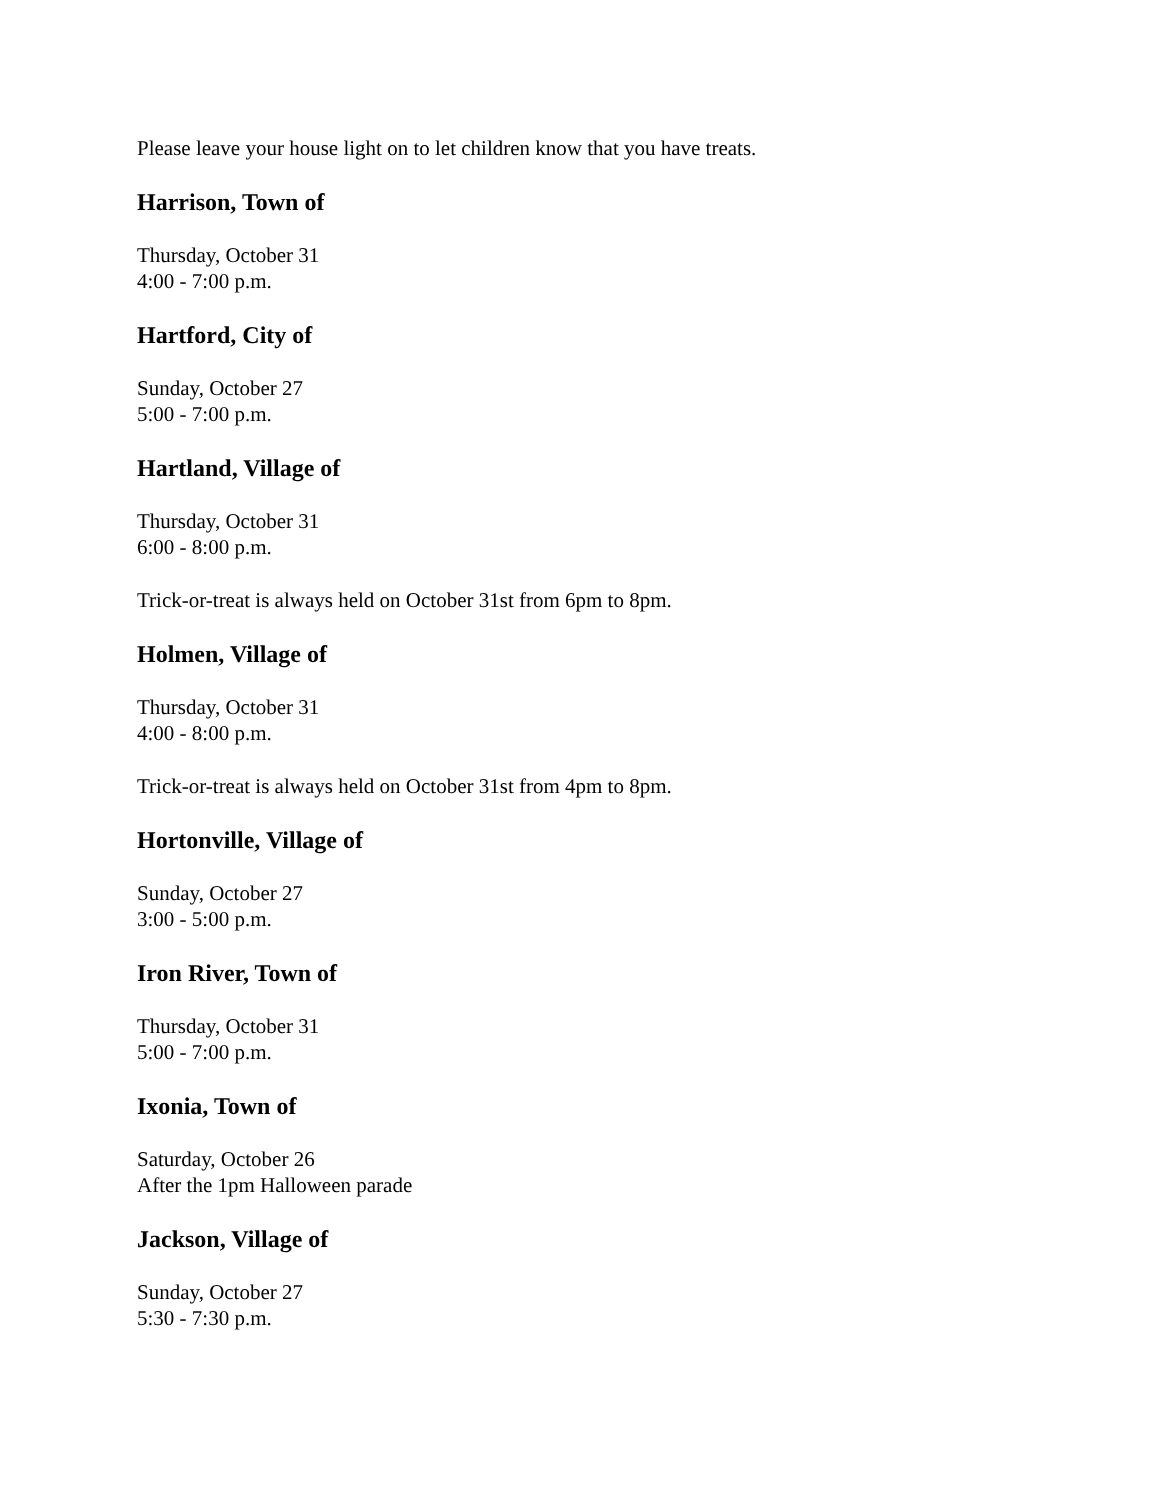Please leave your house light on to let children know that you have treats.
Harrison, Town of
Thursday, October 31
4:00 - 7:00 p.m.
Hartford, City of
Sunday, October 27
5:00 - 7:00 p.m.
Hartland, Village of
Thursday, October 31
6:00 - 8:00 p.m.
Trick-or-treat is always held on October 31st from 6pm to 8pm.
Holmen, Village of
Thursday, October 31
4:00 - 8:00 p.m.
Trick-or-treat is always held on October 31st from 4pm to 8pm.
Hortonville, Village of
Sunday, October 27
3:00 - 5:00 p.m.
Iron River, Town of
Thursday, October 31
5:00 - 7:00 p.m.
Ixonia, Town of
Saturday, October 26
After the 1pm Halloween parade
Jackson, Village of
Sunday, October 27
5:30 - 7:30 p.m.